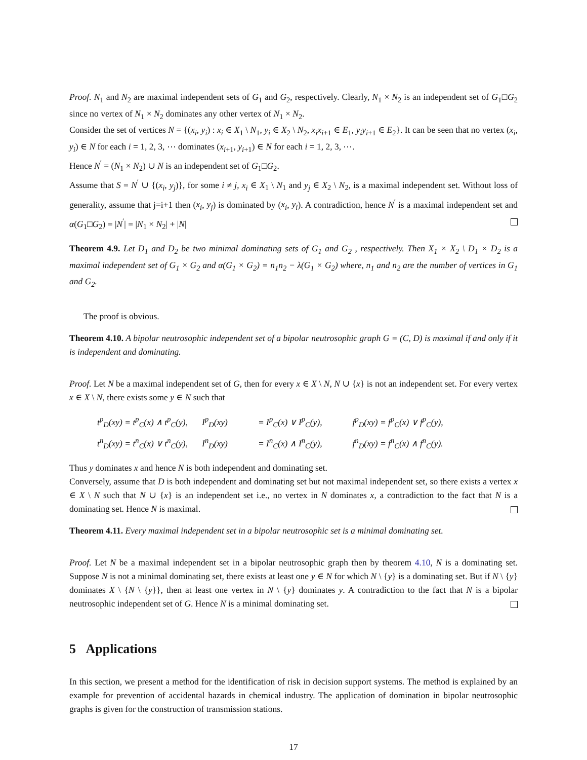Proof. N<sub>1</sub> and N<sub>2</sub> are maximal independent sets of G<sub>1</sub> and G<sub>2</sub>, respectively. Clearly, N<sub>1</sub> × N<sub>2</sub> is an independent set of G<sub>1</sub>□G<sub>2</sub> since no vertex of N<sub>1</sub> × N<sub>2</sub> dominates any other vertex of N<sub>1</sub> × N<sub>2</sub>.
Consider the set of vertices N = {(x<sub>i</sub>, y<sub>i</sub>) : x<sub>i</sub> ∈ X<sub>1</sub> \ N<sub>1</sub>, y<sub>i</sub> ∈ X<sub>2</sub> \ N<sub>2</sub>, x<sub>i</sub>x<sub>i+1</sub> ∈ E<sub>1</sub>, y<sub>i</sub>y<sub>i+1</sub> ∈ E<sub>2</sub>}. It can be seen that no vertex (x<sub>i</sub>, y<sub>i</sub>) ∈ N for each i = 1, 2, 3, ⋯ dominates (x<sub>i+1</sub>, y<sub>i+1</sub>) ∈ N for each i = 1, 2, 3, ⋯.
Hence N<sup>′</sup> = (N<sub>1</sub> × N<sub>2</sub>) ∪ N is an independent set of G<sub>1</sub>□G<sub>2</sub>.
Assume that S = N<sup>′</sup> ∪ {(x<sub>i</sub>, y<sub>j</sub>)}, for some i ≠ j, x<sub>i</sub> ∈ X<sub>1</sub> \ N<sub>1</sub> and y<sub>j</sub> ∈ X<sub>2</sub> \ N<sub>2</sub>, is a maximal independent set. Without loss of generality, assume that j=i+1 then (x<sub>i</sub>, y<sub>j</sub>) is dominated by (x<sub>i</sub>, y<sub>i</sub>). A contradiction, hence N<sup>′</sup> is a maximal independent set and α(G<sub>1</sub>□G<sub>2</sub>) = |N<sup>′</sup>| = |N<sub>1</sub> × N<sub>2</sub>| + |N|
Theorem 4.9. Let D<sub>1</sub> and D<sub>2</sub> be two minimal dominating sets of G<sub>1</sub> and G<sub>2</sub> , respectively. Then X<sub>1</sub> × X<sub>2</sub> \ D<sub>1</sub> × D<sub>2</sub> is a maximal independent set of G<sub>1</sub> × G<sub>2</sub> and α(G<sub>1</sub> × G<sub>2</sub>) = n<sub>1</sub>n<sub>2</sub> − λ(G<sub>1</sub> × G<sub>2</sub>) where, n<sub>1</sub> and n<sub>2</sub> are the number of vertices in G<sub>1</sub> and G<sub>2</sub>.
The proof is obvious.
Theorem 4.10. A bipolar neutrosophic independent set of a bipolar neutrosophic graph G = (C, D) is maximal if and only if it is independent and dominating.
Proof. Let N be a maximal independent set of G, then for every x ∈ X \ N, N ∪ {x} is not an independent set. For every vertex x ∈ X \ N, there exists some y ∈ N such that
| t<sup>p</sup><sub>D</sub>(xy) = t<sup>p</sup><sub>C</sub>(x) ∧ t<sup>p</sup><sub>C</sub>(y), | I<sup>p</sup><sub>D</sub>(xy) | = I<sup>p</sup><sub>C</sub>(x) ∨ I<sup>p</sup><sub>C</sub>(y), | f<sup>p</sup><sub>D</sub>(xy) = f<sup>p</sup><sub>C</sub>(x) ∨ f<sup>p</sup><sub>C</sub>(y), |
| t<sup>n</sup><sub>D</sub>(xy) = t<sup>n</sup><sub>C</sub>(x) ∨ t<sup>n</sup><sub>C</sub>(y), | I<sup>n</sup><sub>D</sub>(xy) | = I<sup>n</sup><sub>C</sub>(x) ∧ I<sup>n</sup><sub>C</sub>(y), | f<sup>n</sup><sub>D</sub>(xy) = f<sup>n</sup><sub>C</sub>(x) ∧ f<sup>n</sup><sub>C</sub>(y). |
Thus y dominates x and hence N is both independent and dominating set.
Conversely, assume that D is both independent and dominating set but not maximal independent set, so there exists a vertex x ∈ X \ N such that N ∪ {x} is an independent set i.e., no vertex in N dominates x, a contradiction to the fact that N is a dominating set. Hence N is maximal.
Theorem 4.11. Every maximal independent set in a bipolar neutrosophic set is a minimal dominating set.
Proof. Let N be a maximal independent set in a bipolar neutrosophic graph then by theorem 4.10, N is a dominating set. Suppose N is not a minimal dominating set, there exists at least one y ∈ N for which N \ {y} is a dominating set. But if N \ {y} dominates X \ {N \ {y}}, then at least one vertex in N \ {y} dominates y. A contradiction to the fact that N is a bipolar neutrosophic independent set of G. Hence N is a minimal dominating set.
5 Applications
In this section, we present a method for the identification of risk in decision support systems. The method is explained by an example for prevention of accidental hazards in chemical industry. The application of domination in bipolar neutrosophic graphs is given for the construction of transmission stations.
17